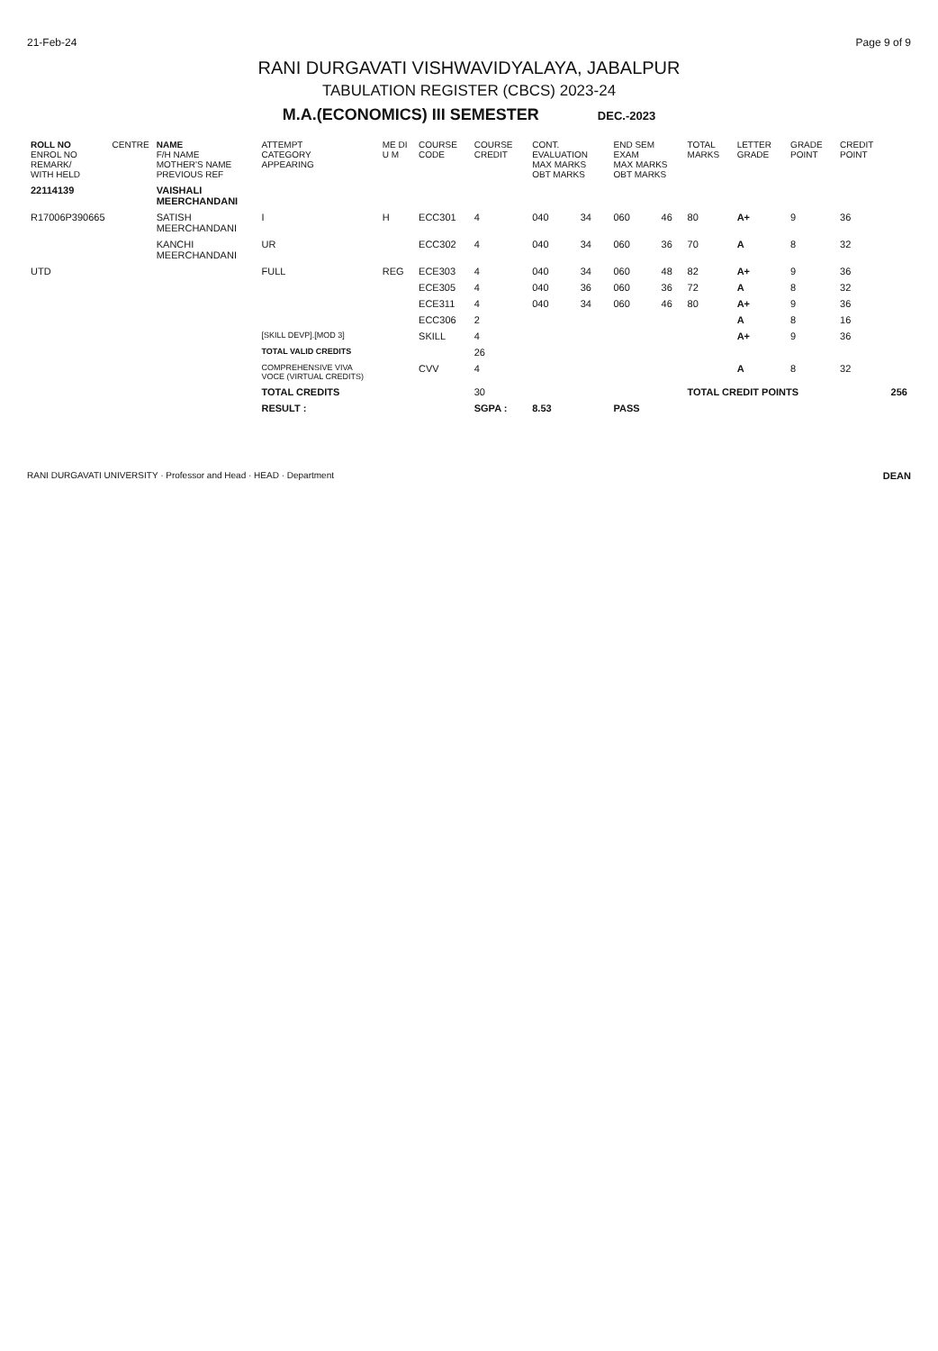21-Feb-24 Page 9 of 9
RANI DURGAVATI VISHWAVIDYALAYA, JABALPUR
TABULATION REGISTER (CBCS) 2023-24
M.A.(ECONOMICS) III SEMESTER DEC.-2023
| ROLL NO ENROL NO REMARK/ WITH HELD | CENTRE | NAME F/H NAME MOTHER'S NAME PREVIOUS REF | ATTEMPT CATEGORY APPEARING | ME DI U M | COURSE CODE | COURSE CREDIT | CONT. EVALUATION MAX MARKS OBT MARKS | | END SEM EXAM MAX MARKS OBT MARKS | | TOTAL MARKS | LETTER GRADE | GRADE POINT | CREDIT POINT | |
| --- | --- | --- | --- | --- | --- | --- | --- | --- | --- | --- | --- | --- | --- | --- | --- |
| 22114139 | | VAISHALI MEERCHANDANI | | | | | | | | | | | | | |
| R17006P390665 | | SATISH MEERCHANDANI | I | H | ECC301 | 4 | 040 | 34 | 060 | 46 | 80 | A+ | 9 | 36 | |
| | | KANCHI MEERCHANDANI | UR | | ECC302 | 4 | 040 | 34 | 060 | 36 | 70 | A | 8 | 32 | |
| UTD | | | FULL | REG | ECE303 | 4 | 040 | 34 | 060 | 48 | 82 | A+ | 9 | 36 | |
| | | | | | ECE305 | 4 | 040 | 36 | 060 | 36 | 72 | A | 8 | 32 | |
| | | | | | ECE311 | 4 | 040 | 34 | 060 | 46 | 80 | A+ | 9 | 36 | |
| | | | | | ECC306 | 2 | | | | | | A | 8 | 16 | |
| | | | [SKILL DEVP].[MOD 3] | | SKILL | 4 | | | | | | A+ | 9 | 36 | |
| | | | TOTAL VALID CREDITS | | | 26 | | | | | | | | | |
| | | | COMPREHENSIVE VIVA VOCE (VIRTUAL CREDITS) | | CVV | 4 | | | | | | A | 8 | 32 | |
| | | | TOTAL CREDITS | | | 30 | | | | | TOTAL CREDIT POINTS | | | | 256 |
| | | | RESULT : | | | SGPA : | 8.53 | | PASS | | | | | | |
RANI DURGAVATI UNIVERSITY · Professor and Head · HEAD · Department DEAN